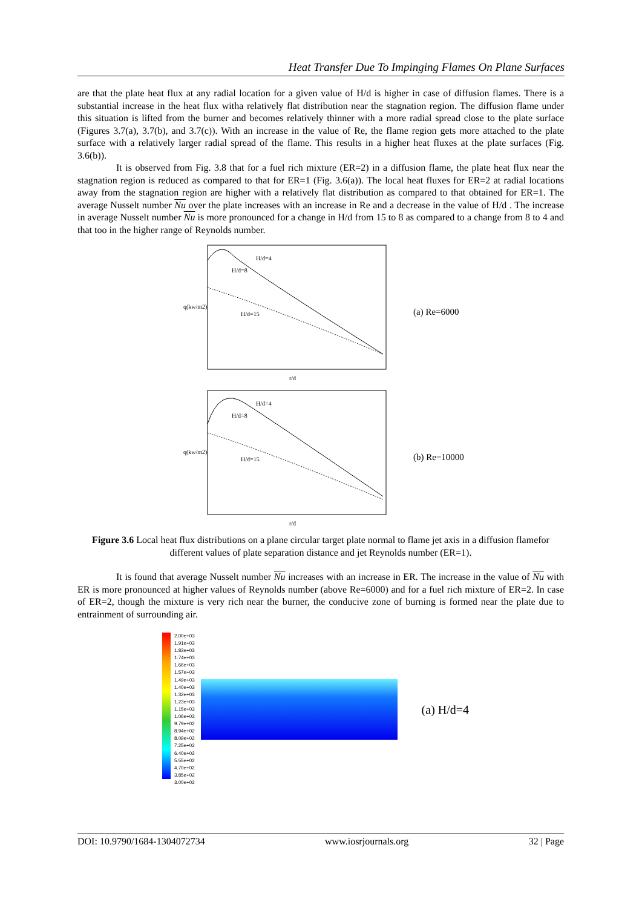Heat Transfer Due To Impinging Flames On Plane Surfaces
are that the plate heat flux at any radial location for a given value of H/d is higher in case of diffusion flames. There is a substantial increase in the heat flux witha relatively flat distribution near the stagnation region. The diffusion flame under this situation is lifted from the burner and becomes relatively thinner with a more radial spread close to the plate surface (Figures 3.7(a), 3.7(b), and 3.7(c)). With an increase in the value of Re, the flame region gets more attached to the plate surface with a relatively larger radial spread of the flame. This results in a higher heat fluxes at the plate surfaces (Fig. 3.6(b)).
It is observed from Fig. 3.8 that for a fuel rich mixture (ER=2) in a diffusion flame, the plate heat flux near the stagnation region is reduced as compared to that for ER=1 (Fig. 3.6(a)). The local heat fluxes for ER=2 at radial locations away from the stagnation region are higher with a relatively flat distribution as compared to that obtained for ER=1. The average Nusselt number Nu over the plate increases with an increase in Re and a decrease in the value of H/d . The increase in average Nusselt number Nu is more pronounced for a change in H/d from 15 to 8 as compared to a change from 8 to 4 and that too in the higher range of Reynolds number.
H/d=4
H/d=8
H/d=15
r/d
q(kw/m2)
(a) Re=6000
H/d=4
H/d=8
H/d=15
r/d
q(kw/m2)
(b) Re=10000
Figure 3.6 Local heat flux distributions on a plane circular target plate normal to flame jet axis in a diffusion flamefor different values of plate separation distance and jet Reynolds number (ER=1).
It is found that average Nusselt number Nu increases with an increase in ER. The increase in the value of Nu with ER is more pronounced at higher values of Reynolds number (above Re=6000) and for a fuel rich mixture of ER=2. In case of ER=2, though the mixture is very rich near the burner, the conducive zone of burning is formed near the plate due to entrainment of surrounding air.
2.00e+03
1.91e+03
1.83e+03
1.74e+03
1.66e+03
1.57e+03
1.49e+03
1.40e+03
1.32e+03
1.23e+03
1.15e+03
1.06e+03
9.79e+02
8.94e+02
8.09e+02
7.25e+02
6.40e+02
5.55e+02
4.70e+02
3.85e+02
3.00e+02
(a) H/d=4
DOI: 10.9790/1684-1304072734 www.iosrjournals.org 32 | Page